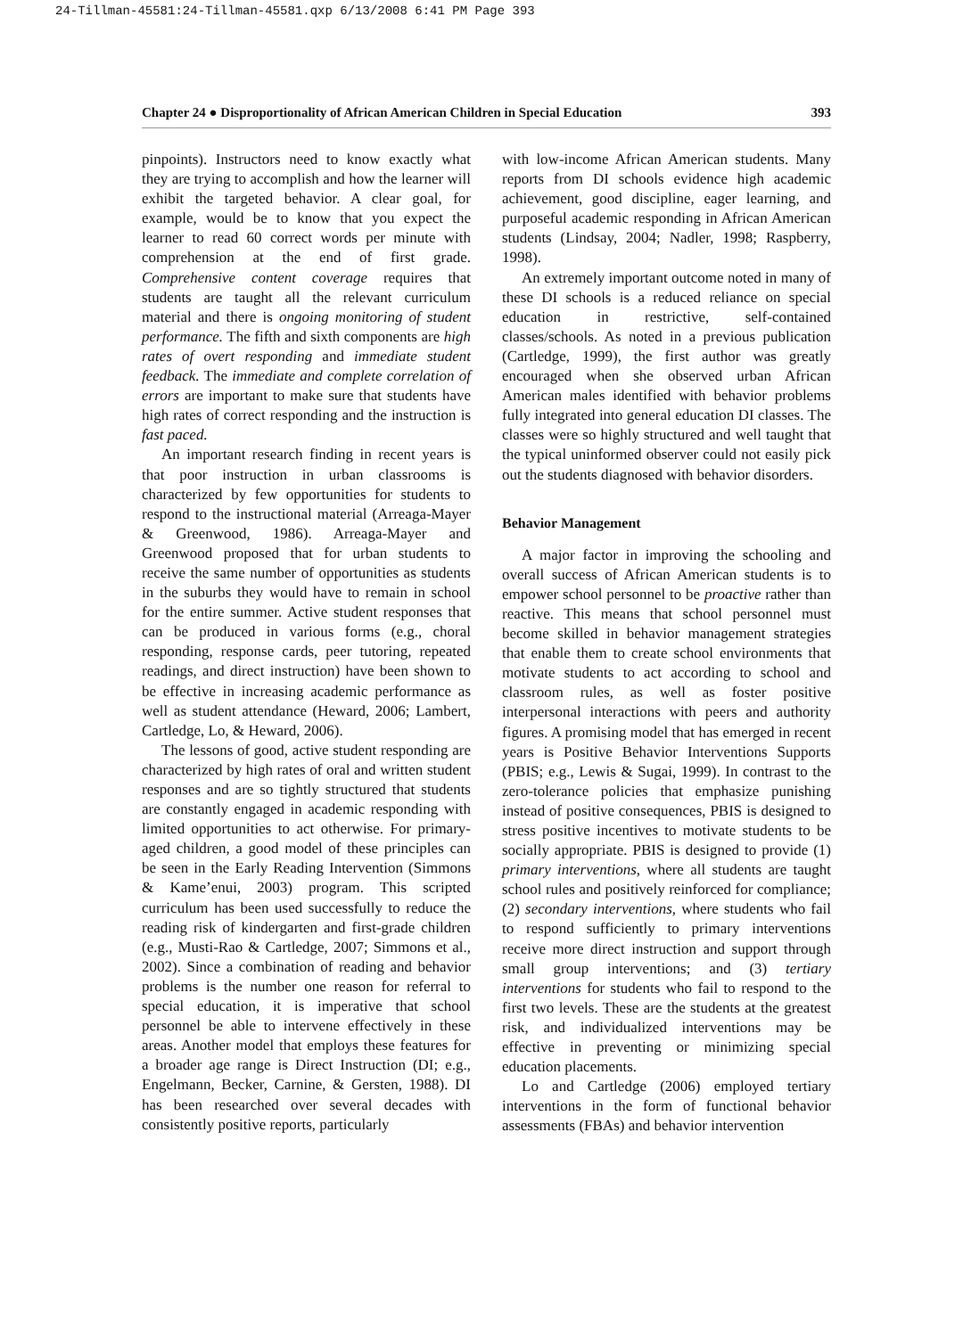24-Tillman-45581:24-Tillman-45581.qxp 6/13/2008 6:41 PM Page 393
Chapter 24 ● Disproportionality of African American Children in Special Education 393
pinpoints). Instructors need to know exactly what they are trying to accomplish and how the learner will exhibit the targeted behavior. A clear goal, for example, would be to know that you expect the learner to read 60 correct words per minute with comprehension at the end of first grade. Comprehensive content coverage requires that students are taught all the relevant curriculum material and there is ongoing monitoring of student performance. The fifth and sixth components are high rates of overt responding and immediate student feedback. The immediate and complete correlation of errors are important to make sure that students have high rates of correct responding and the instruction is fast paced.
An important research finding in recent years is that poor instruction in urban classrooms is characterized by few opportunities for students to respond to the instructional material (Arreaga-Mayer & Greenwood, 1986). Arreaga-Mayer and Greenwood proposed that for urban students to receive the same number of opportunities as students in the suburbs they would have to remain in school for the entire summer. Active student responses that can be produced in various forms (e.g., choral responding, response cards, peer tutoring, repeated readings, and direct instruction) have been shown to be effective in increasing academic performance as well as student attendance (Heward, 2006; Lambert, Cartledge, Lo, & Heward, 2006).
The lessons of good, active student responding are characterized by high rates of oral and written student responses and are so tightly structured that students are constantly engaged in academic responding with limited opportunities to act otherwise. For primary-aged children, a good model of these principles can be seen in the Early Reading Intervention (Simmons & Kame’enui, 2003) program. This scripted curriculum has been used successfully to reduce the reading risk of kindergarten and first-grade children (e.g., Musti-Rao & Cartledge, 2007; Simmons et al., 2002). Since a combination of reading and behavior problems is the number one reason for referral to special education, it is imperative that school personnel be able to intervene effectively in these areas. Another model that employs these features for a broader age range is Direct Instruction (DI; e.g., Engelmann, Becker, Carnine, & Gersten, 1988). DI has been researched over several decades with consistently positive reports, particularly
with low-income African American students. Many reports from DI schools evidence high academic achievement, good discipline, eager learning, and purposeful academic responding in African American students (Lindsay, 2004; Nadler, 1998; Raspberry, 1998).
An extremely important outcome noted in many of these DI schools is a reduced reliance on special education in restrictive, self-contained classes/schools. As noted in a previous publication (Cartledge, 1999), the first author was greatly encouraged when she observed urban African American males identified with behavior problems fully integrated into general education DI classes. The classes were so highly structured and well taught that the typical uninformed observer could not easily pick out the students diagnosed with behavior disorders.
Behavior Management
A major factor in improving the schooling and overall success of African American students is to empower school personnel to be proactive rather than reactive. This means that school personnel must become skilled in behavior management strategies that enable them to create school environments that motivate students to act according to school and classroom rules, as well as foster positive interpersonal interactions with peers and authority figures. A promising model that has emerged in recent years is Positive Behavior Interventions Supports (PBIS; e.g., Lewis & Sugai, 1999). In contrast to the zero-tolerance policies that emphasize punishing instead of positive consequences, PBIS is designed to stress positive incentives to motivate students to be socially appropriate. PBIS is designed to provide (1) primary interventions, where all students are taught school rules and positively reinforced for compliance; (2) secondary interventions, where students who fail to respond sufficiently to primary interventions receive more direct instruction and support through small group interventions; and (3) tertiary interventions for students who fail to respond to the first two levels. These are the students at the greatest risk, and individualized interventions may be effective in preventing or minimizing special education placements.
Lo and Cartledge (2006) employed tertiary interventions in the form of functional behavior assessments (FBAs) and behavior intervention